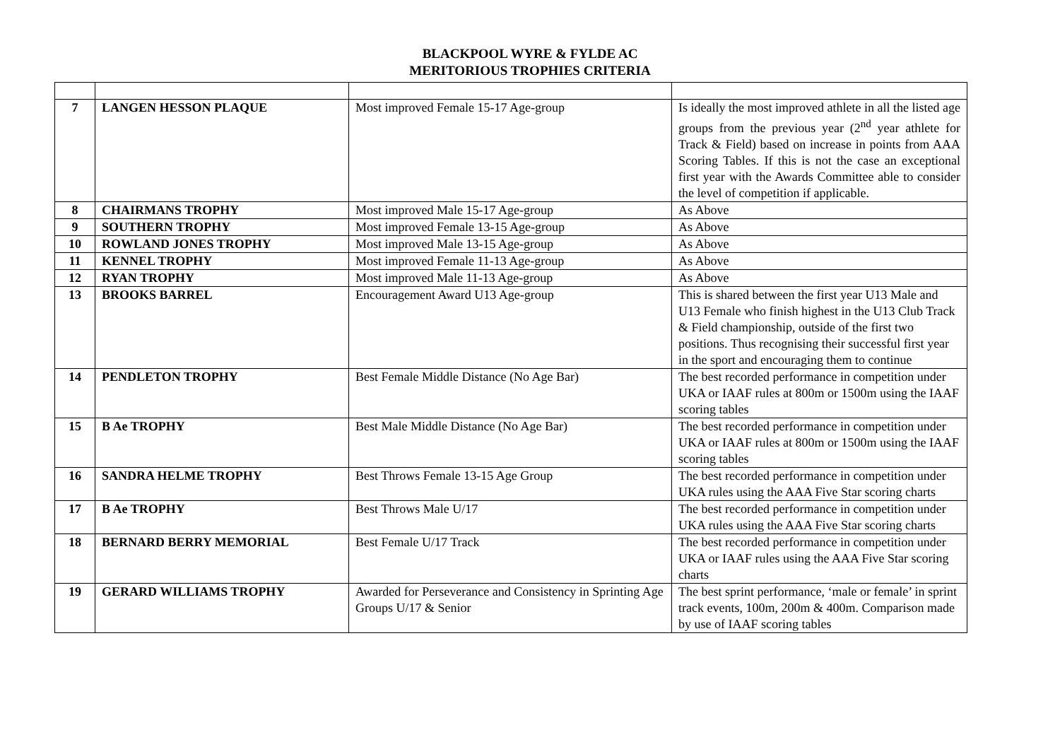BLACKPOOL WYRE & FYLDE AC
MERITORIOUS TROPHIES CRITERIA
| 7 | LANGEN HESSON PLAQUE | Most improved Female 15-17 Age-group | Is ideally the most improved athlete in all the listed age groups from the previous year (2<sup>nd</sup> year athlete for Track & Field) based on increase in points from AAA Scoring Tables. If this is not the case an exceptional first year with the Awards Committee able to consider the level of competition if applicable. |
| 8 | CHAIRMANS TROPHY | Most improved Male 15-17 Age-group | As Above |
| 9 | SOUTHERN TROPHY | Most improved Female 13-15 Age-group | As Above |
| 10 | ROWLAND JONES TROPHY | Most improved Male 13-15 Age-group | As Above |
| 11 | KENNEL TROPHY | Most improved Female 11-13 Age-group | As Above |
| 12 | RYAN TROPHY | Most improved Male 11-13 Age-group | As Above |
| 13 | BROOKS BARREL | Encouragement Award U13 Age-group | This is shared between the first year U13 Male and U13 Female who finish highest in the U13 Club Track & Field championship, outside of the first two positions. Thus recognising their successful first year in the sport and encouraging them to continue |
| 14 | PENDLETON TROPHY | Best Female Middle Distance (No Age Bar) | The best recorded performance in competition under UKA or IAAF rules at 800m or 1500m using the IAAF scoring tables |
| 15 | B Ae TROPHY | Best Male Middle Distance (No Age Bar) | The best recorded performance in competition under UKA or IAAF rules at 800m or 1500m using the IAAF scoring tables |
| 16 | SANDRA HELME TROPHY | Best Throws Female 13-15 Age Group | The best recorded performance in competition under UKA rules using the AAA Five Star scoring charts |
| 17 | B Ae TROPHY | Best Throws Male U/17 | The best recorded performance in competition under UKA rules using the AAA Five Star scoring charts |
| 18 | BERNARD BERRY MEMORIAL | Best Female U/17 Track | The best recorded performance in competition under UKA or IAAF rules using the AAA Five Star scoring charts |
| 19 | GERARD WILLIAMS TROPHY | Awarded for Perseverance and Consistency in Sprinting Age Groups U/17 & Senior | The best sprint performance, ‘male or female’ in sprint track events, 100m, 200m & 400m. Comparison made by use of IAAF scoring tables |